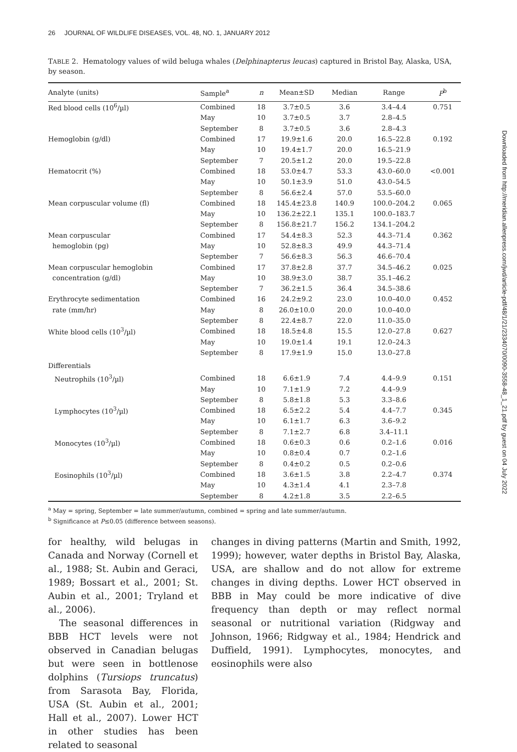26 JOURNAL OF WILDLIFE DISEASES, VOL. 48, NO. 1, JANUARY 2012
TABLE 2. Hematology values of wild beluga whales (Delphinapterus leucas) captured in Bristol Bay, Alaska, USA, by season.
| Analyte (units) | Sample<sup>a</sup> | n | Mean±SD | Median | Range | P<sup>b</sup> |
| --- | --- | --- | --- | --- | --- | --- |
| Red blood cells (10<sup>6</sup>/µl) | Combined | 18 | 3.7±0.5 | 3.6 | 3.4–4.4 | 0.751 |
| | May | 10 | 3.7±0.5 | 3.7 | 2.8–4.5 | |
| | September | 8 | 3.7±0.5 | 3.6 | 2.8–4.3 | |
| Hemoglobin (g/dl) | Combined | 17 | 19.9±1.6 | 20.0 | 16.5–22.8 | 0.192 |
| | May | 10 | 19.4±1.7 | 20.0 | 16.5–21.9 | |
| | September | 7 | 20.5±1.2 | 20.0 | 19.5–22.8 | |
| Hematocrit (%) | Combined | 18 | 53.0±4.7 | 53.3 | 43.0–60.0 | <0.001 |
| | May | 10 | 50.1±3.9 | 51.0 | 43.0–54.5 | |
| | September | 8 | 56.6±2.4 | 57.0 | 53.5–60.0 | |
| Mean corpuscular volume (fl) | Combined | 18 | 145.4±23.8 | 140.9 | 100.0–204.2 | 0.065 |
| | May | 10 | 136.2±22.1 | 135.1 | 100.0–183.7 | |
| | September | 8 | 156.8±21.7 | 156.2 | 134.1–204.2 | |
| Mean corpuscular | Combined | 17 | 54.4±8.3 | 52.3 | 44.3–71.4 | 0.362 |
| hemoglobin (pg) | May | 10 | 52.8±8.3 | 49.9 | 44.3–71.4 | |
| | September | 7 | 56.6±8.3 | 56.3 | 46.6–70.4 | |
| Mean corpuscular hemoglobin | Combined | 17 | 37.8±2.8 | 37.7 | 34.5–46.2 | 0.025 |
| concentration (g/dl) | May | 10 | 38.9±3.0 | 38.7 | 35.1–46.2 | |
| | September | 7 | 36.2±1.5 | 36.4 | 34.5–38.6 | |
| Erythrocyte sedimentation | Combined | 16 | 24.2±9.2 | 23.0 | 10.0–40.0 | 0.452 |
| rate (mm/hr) | May | 8 | 26.0±10.0 | 20.0 | 10.0–40.0 | |
| | September | 8 | 22.4±8.7 | 22.0 | 11.0–35.0 | |
| White blood cells (10<sup>3</sup>/µl) | Combined | 18 | 18.5±4.8 | 15.5 | 12.0–27.8 | 0.627 |
| | May | 10 | 19.0±1.4 | 19.1 | 12.0–24.3 | |
| | September | 8 | 17.9±1.9 | 15.0 | 13.0–27.8 | |
| Differentials | | | | | | |
| Neutrophils (10<sup>3</sup>/µl) | Combined | 18 | 6.6±1.9 | 7.4 | 4.4–9.9 | 0.151 |
| | May | 10 | 7.1±1.9 | 7.2 | 4.4–9.9 | |
| | September | 8 | 5.8±1.8 | 5.3 | 3.3–8.6 | |
| Lymphocytes (10<sup>3</sup>/µl) | Combined | 18 | 6.5±2.2 | 5.4 | 4.4–7.7 | 0.345 |
| | May | 10 | 6.1±1.7 | 6.3 | 3.6–9.2 | |
| | September | 8 | 7.1±2.7 | 6.8 | 3.4–11.1 | |
| Monocytes (10<sup>3</sup>/µl) | Combined | 18 | 0.6±0.3 | 0.6 | 0.2–1.6 | 0.016 |
| | May | 10 | 0.8±0.4 | 0.7 | 0.2–1.6 | |
| | September | 8 | 0.4±0.2 | 0.5 | 0.2–0.6 | |
| Eosinophils (10<sup>3</sup>/µl) | Combined | 18 | 3.6±1.5 | 3.8 | 2.2–4.7 | 0.374 |
| | May | 10 | 4.3±1.4 | 4.1 | 2.3–7.8 | |
| | September | 8 | 4.2±1.8 | 3.5 | 2.2–6.5 | |
<sup>a</sup> May = spring, September = late summer/autumn, combined = spring and late summer/autumn.
<sup>b</sup> Significance at P≤0.05 (difference between seasons).
for healthy, wild belugas in Canada and Norway (Cornell et al., 1988; St. Aubin and Geraci, 1989; Bossart et al., 2001; St. Aubin et al., 2001; Tryland et al., 2006).
The seasonal differences in BBB HCT levels were not observed in Canadian belugas but were seen in bottlenose dolphins (Tursiops truncatus) from Sarasota Bay, Florida, USA (St. Aubin et al., 2001; Hall et al., 2007). Lower HCT in other studies has been related to seasonal
changes in diving patterns (Martin and Smith, 1992, 1999); however, water depths in Bristol Bay, Alaska, USA, are shallow and do not allow for extreme changes in diving depths. Lower HCT observed in BBB in May could be more indicative of dive frequency than depth or may reflect normal seasonal or nutritional variation (Ridgway and Johnson, 1966; Ridgway et al., 1984; Hendrick and Duffield, 1991). Lymphocytes, monocytes, and eosinophils were also
Downloaded from http://meridian.allenpress.com/jwd/article-pdf/48/1/21/2334070/0090-3558-48_1_21.pdf by guest on 04 July 2022